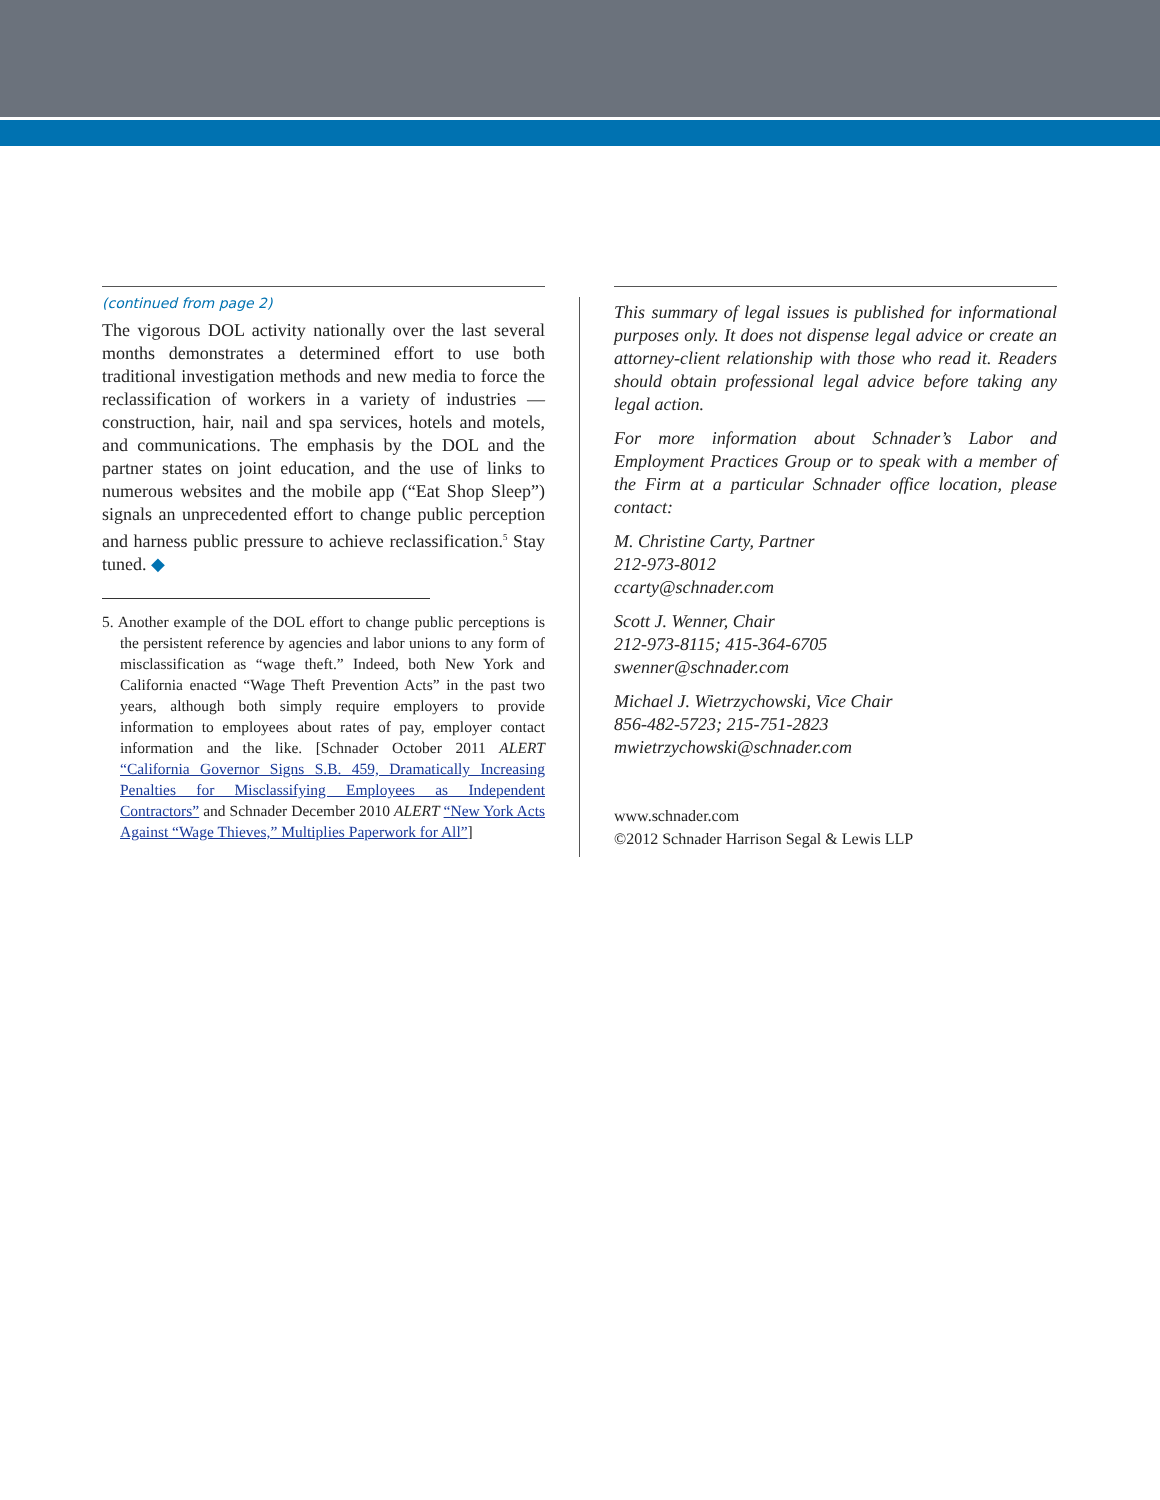(continued from page 2)
The vigorous DOL activity nationally over the last several months demonstrates a determined effort to use both traditional investigation methods and new media to force the reclassification of workers in a variety of industries — construction, hair, nail and spa services, hotels and motels, and communications. The emphasis by the DOL and the partner states on joint education, and the use of links to numerous websites and the mobile app (“Eat Shop Sleep”) signals an unprecedented effort to change public perception and harness public pressure to achieve reclassification.<sup>5</sup> Stay tuned. ◆
5. Another example of the DOL effort to change public perceptions is the persistent reference by agencies and labor unions to any form of misclassification as “wage theft.” Indeed, both New York and California enacted “Wage Theft Prevention Acts” in the past two years, although both simply require employers to provide information to employees about rates of pay, employer contact information and the like. [Schnader October 2011 ALERT “California Governor Signs S.B. 459, Dramatically Increasing Penalties for Misclassifying Employees as Independent Contractors” and Schnader December 2010 ALERT “New York Acts Against “Wage Thieves,” Multiplies Paperwork for All”]
This summary of legal issues is published for informational purposes only. It does not dispense legal advice or create an attorney-client relationship with those who read it. Readers should obtain professional legal advice before taking any legal action.
For more information about Schnader’s Labor and Employment Practices Group or to speak with a member of the Firm at a particular Schnader office location, please contact:
M. Christine Carty, Partner
212-973-8012
ccarty@schnader.com
Scott J. Wenner, Chair
212-973-8115; 415-364-6705
swenner@schnader.com
Michael J. Wietrzychowski, Vice Chair
856-482-5723; 215-751-2823
mwietrzychowski@schnader.com
www.schnader.com
©2012 Schnader Harrison Segal & Lewis LLP